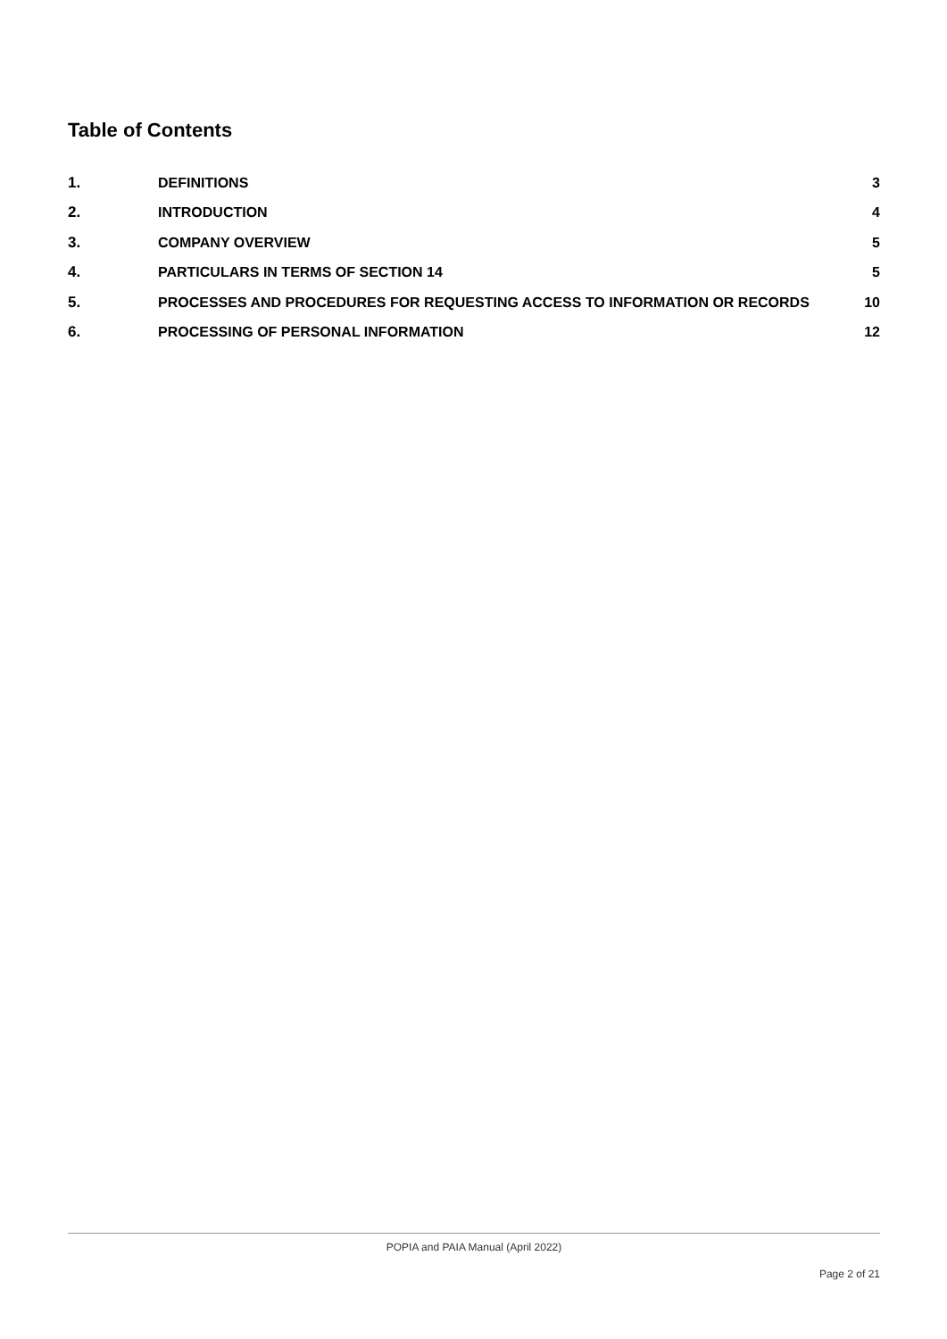Table of Contents
1. DEFINITIONS 3
2. INTRODUCTION 4
3. COMPANY OVERVIEW 5
4. PARTICULARS IN TERMS OF SECTION 14 5
5. PROCESSES AND PROCEDURES FOR REQUESTING ACCESS TO INFORMATION OR RECORDS 10
6. PROCESSING OF PERSONAL INFORMATION 12
POPIA and PAIA Manual (April 2022)
Page 2 of 21